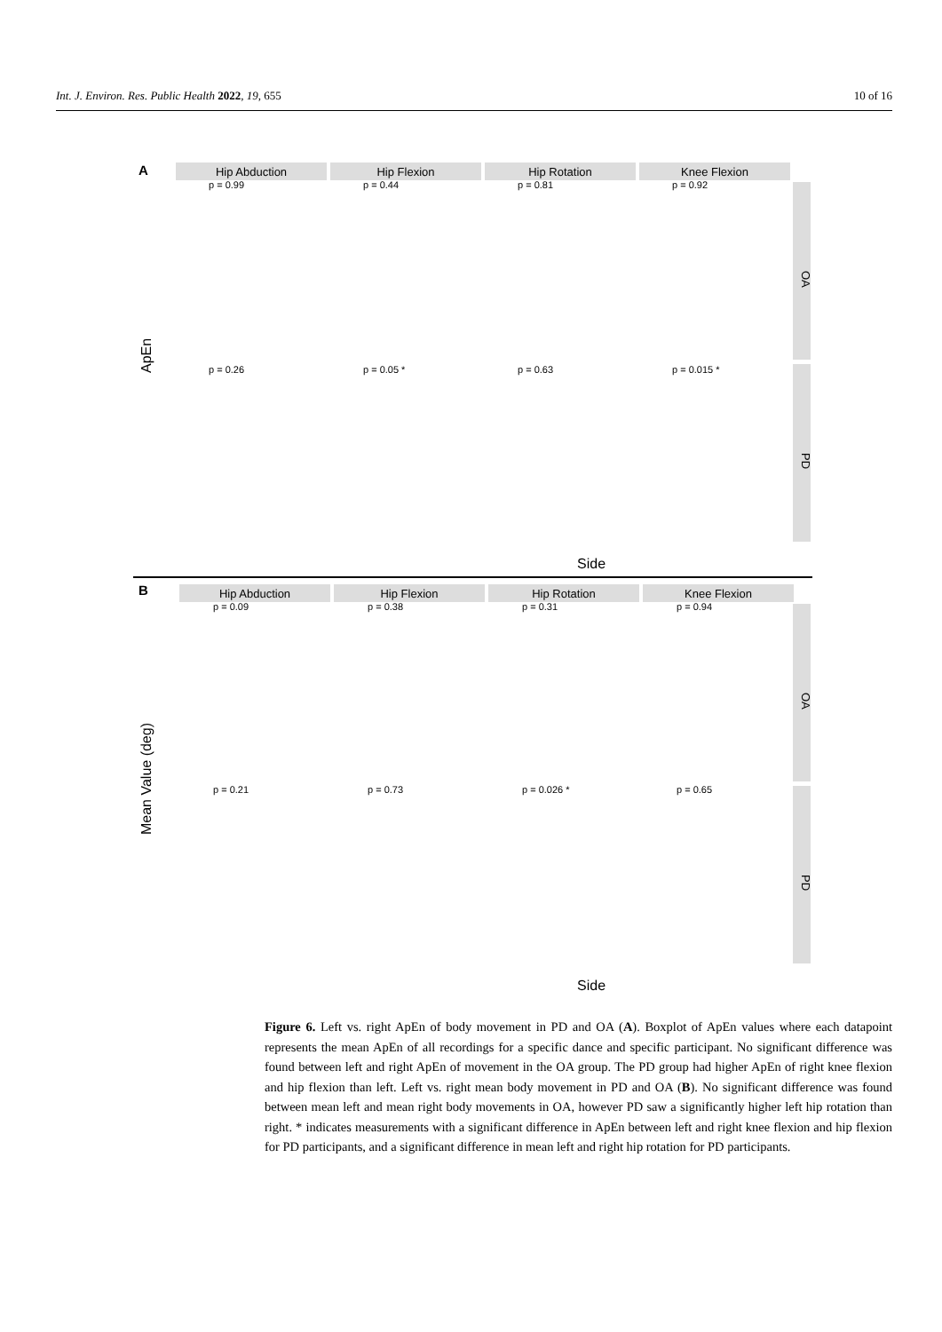Int. J. Environ. Res. Public Health 2022, 19, 655 10 of 16
A
Hip Abduction
Hip Flexion
Hip Rotation
Knee Flexion
OA
PD
p = 0.99
p = 0.44
p = 0.81
p = 0.92
p = 0.26
p = 0.05 *
p = 0.63
p = 0.015 *
ApEn
Side
B
Hip Abduction
Hip Flexion
Hip Rotation
Knee Flexion
OA
PD
p = 0.09
p = 0.38
p = 0.31
p = 0.94
p = 0.21
p = 0.73
p = 0.026 *
p = 0.65
Mean Value (deg)
Side
Figure 6. Left vs. right ApEn of body movement in PD and OA (A). Boxplot of ApEn values where each datapoint represents the mean ApEn of all recordings for a specific dance and specific participant. No significant difference was found between left and right ApEn of movement in the OA group. The PD group had higher ApEn of right knee flexion and hip flexion than left. Left vs. right mean body movement in PD and OA (B). No significant difference was found between mean left and mean right body movements in OA, however PD saw a significantly higher left hip rotation than right. * indicates measurements with a significant difference in ApEn between left and right knee flexion and hip flexion for PD participants, and a significant difference in mean left and right hip rotation for PD participants.